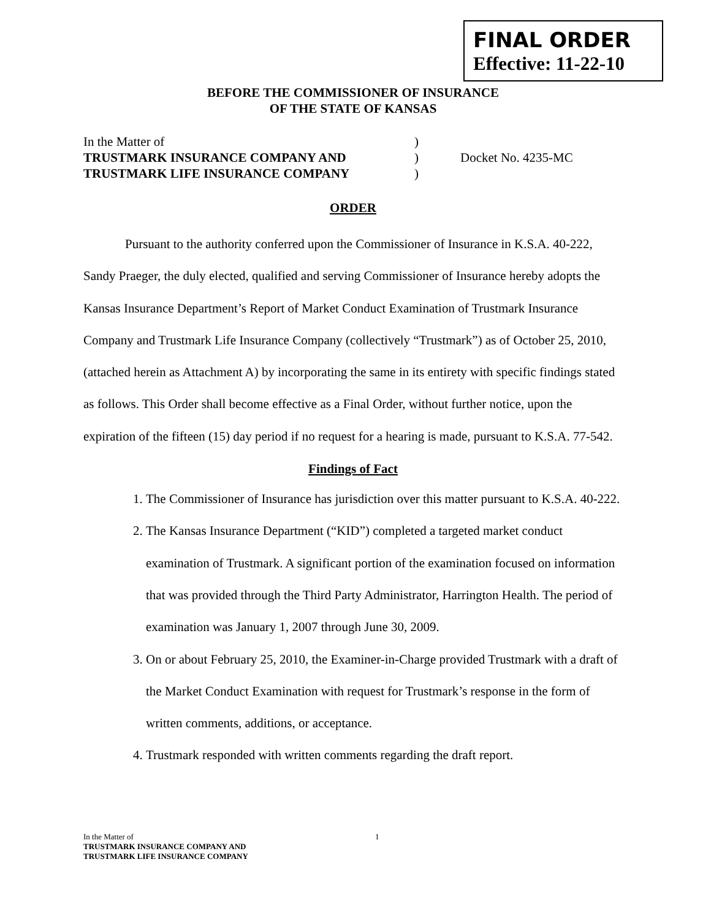FINAL ORDER
Effective: 11-22-10
BEFORE THE COMMISSIONER OF INSURANCE
OF THE STATE OF KANSAS
In the Matter of
TRUSTMARK INSURANCE COMPANY AND
TRUSTMARK LIFE INSURANCE COMPANY
)
)
)
Docket No. 4235-MC
ORDER
Pursuant to the authority conferred upon the Commissioner of Insurance in K.S.A. 40-222, Sandy Praeger, the duly elected, qualified and serving Commissioner of Insurance hereby adopts the Kansas Insurance Department’s Report of Market Conduct Examination of Trustmark Insurance Company and Trustmark Life Insurance Company (collectively “Trustmark”) as of October 25, 2010, (attached herein as Attachment A) by incorporating the same in its entirety with specific findings stated as follows. This Order shall become effective as a Final Order, without further notice, upon the expiration of the fifteen (15) day period if no request for a hearing is made, pursuant to K.S.A. 77-542.
Findings of Fact
1. The Commissioner of Insurance has jurisdiction over this matter pursuant to K.S.A. 40-222.
2. The Kansas Insurance Department (“KID”) completed a targeted market conduct examination of Trustmark. A significant portion of the examination focused on information that was provided through the Third Party Administrator, Harrington Health. The period of examination was January 1, 2007 through June 30, 2009.
3. On or about February 25, 2010, the Examiner-in-Charge provided Trustmark with a draft of the Market Conduct Examination with request for Trustmark’s response in the form of written comments, additions, or acceptance.
4. Trustmark responded with written comments regarding the draft report.
In the Matter of
TRUSTMARK INSURANCE COMPANY AND
TRUSTMARK LIFE INSURANCE COMPANY
1